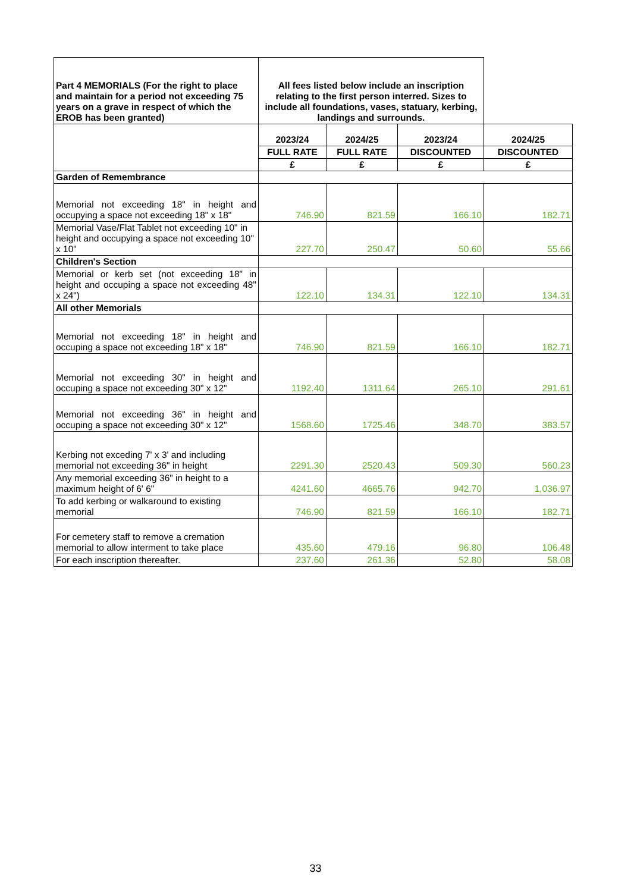| Part 4 MEMORIALS (For the right to place and maintain for a period not exceeding 75 years on a grave in respect of which the EROB has been granted) | All fees listed below include an inscription relating to the first person interred. Sizes to include all foundations, vases, statuary, kerbing, landings and surrounds. | | | |
| | 2023/24 | 2024/25 | 2023/24 | 2024/25 |
| | FULL RATE | FULL RATE | DISCOUNTED | DISCOUNTED |
| | £ | £ | £ | £ |
| Garden of Remembrance | | | | |
| Memorial not exceeding 18" in height and occupying a space not exceeding 18" x 18" | 746.90 | 821.59 | 166.10 | 182.71 |
| Memorial Vase/Flat Tablet not exceeding 10" in height and occupying a space not exceeding 10" x 10" | 227.70 | 250.47 | 50.60 | 55.66 |
| Children's Section | | | | |
| Memorial or kerb set (not exceeding 18" in height and occuping a space not exceeding 48" x 24") | 122.10 | 134.31 | 122.10 | 134.31 |
| All other Memorials | | | | |
| Memorial not exceeding 18" in height and occuping a space not exceeding 18" x 18" | 746.90 | 821.59 | 166.10 | 182.71 |
| Memorial not exceeding 30" in height and occuping a space not exceeding 30" x 12" | 1192.40 | 1311.64 | 265.10 | 291.61 |
| Memorial not exceeding 36" in height and occuping a space not exceeding 30" x 12" | 1568.60 | 1725.46 | 348.70 | 383.57 |
| Kerbing not exceding 7' x 3' and including memorial not exceeding 36" in height | 2291.30 | 2520.43 | 509.30 | 560.23 |
| Any memorial exceeding 36" in height to a maximum height of 6' 6" | 4241.60 | 4665.76 | 942.70 | 1,036.97 |
| To add kerbing or walkaround to existing memorial | 746.90 | 821.59 | 166.10 | 182.71 |
| For cemetery staff to remove a cremation memorial to allow interment to take place | 435.60 | 479.16 | 96.80 | 106.48 |
| For each inscription thereafter. | 237.60 | 261.36 | 52.80 | 58.08 |
33